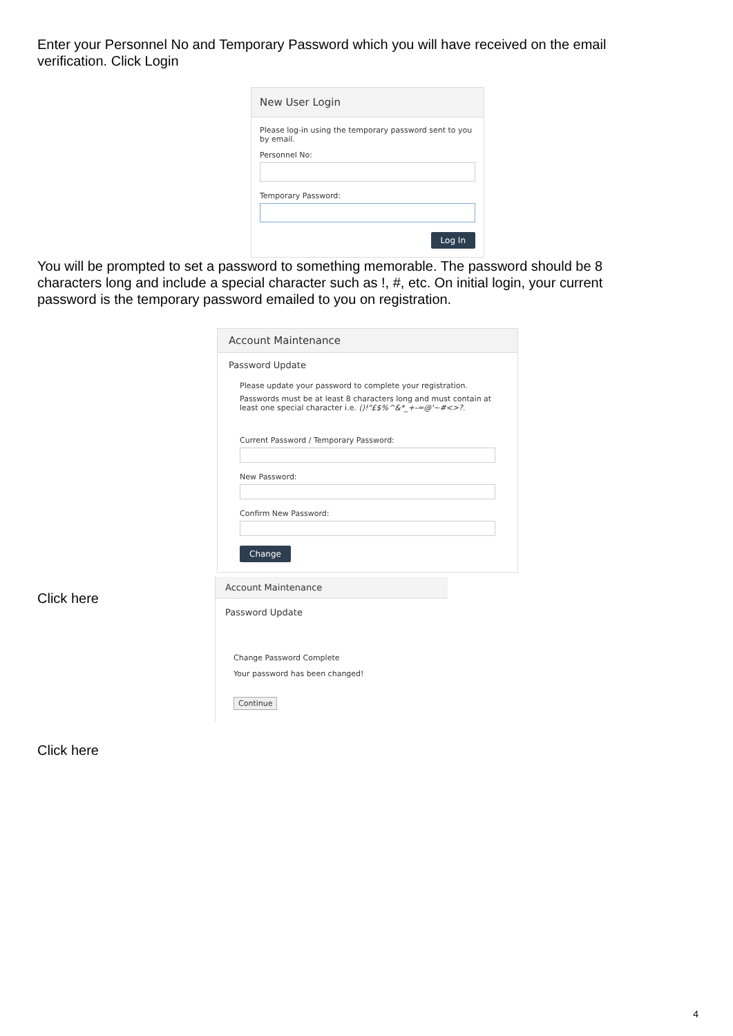Enter your Personnel No and Temporary Password which you will have received on the email verification. Click Login
New User Login
Please log-in using the temporary password sent to you by email.
Personnel No:
Temporary Password:
Log In
You will be prompted to set a password to something memorable. The password should be 8 characters long and include a special character such as !, #, etc. On initial login, your current password is the temporary password emailed to you on registration.
Account Maintenance
Password Update
Please update your password to complete your registration.
Passwords must be at least 8 characters long and must contain at least one special character i.e. ()!"£$%^&*_+-=@'~#<>?.
Current Password / Temporary Password:
New Password:
Confirm New Password:
Change
Click here
Account Maintenance
Password Update
Change Password Complete
Your password has been changed!
Continue
Click here
4